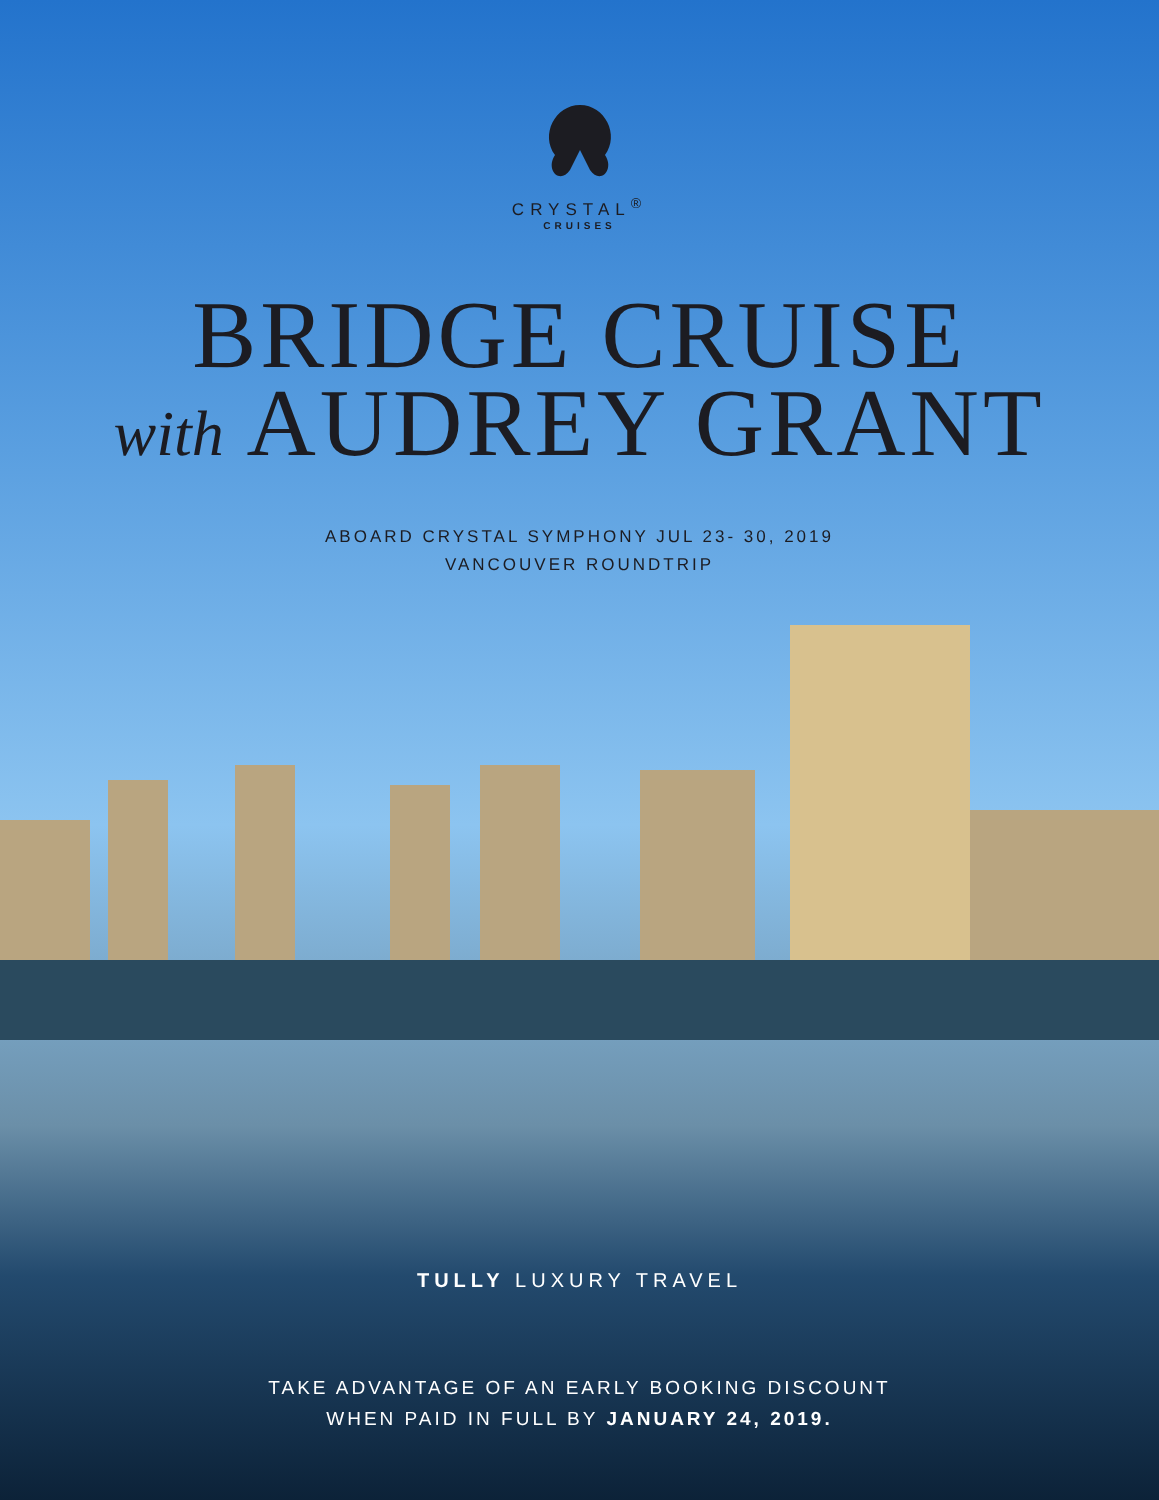CRYSTAL<sup>®</sup>
CRUISES
BRIDGE CRUISE
with AUDREY GRANT
ABOARD CRYSTAL SYMPHONY JUL 23- 30, 2019
VANCOUVER ROUNDTRIP
TULLY LUXURY TRAVEL
TAKE ADVANTAGE OF AN EARLY BOOKING DISCOUNT
WHEN PAID IN FULL BY JANUARY 24, 2019.